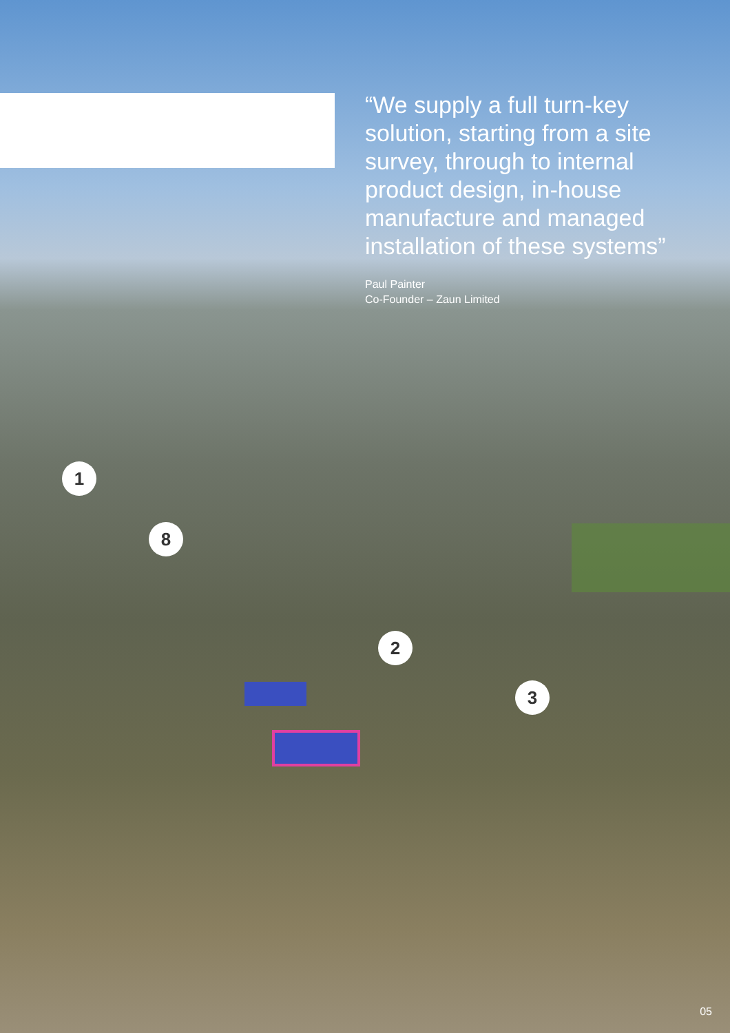“We supply a full turn-key solution, starting from a site survey, through to internal product design, in-house manufacture and managed installation of these systems”
Paul Painter
Co-Founder – Zaun Limited
1
8
2
3
05